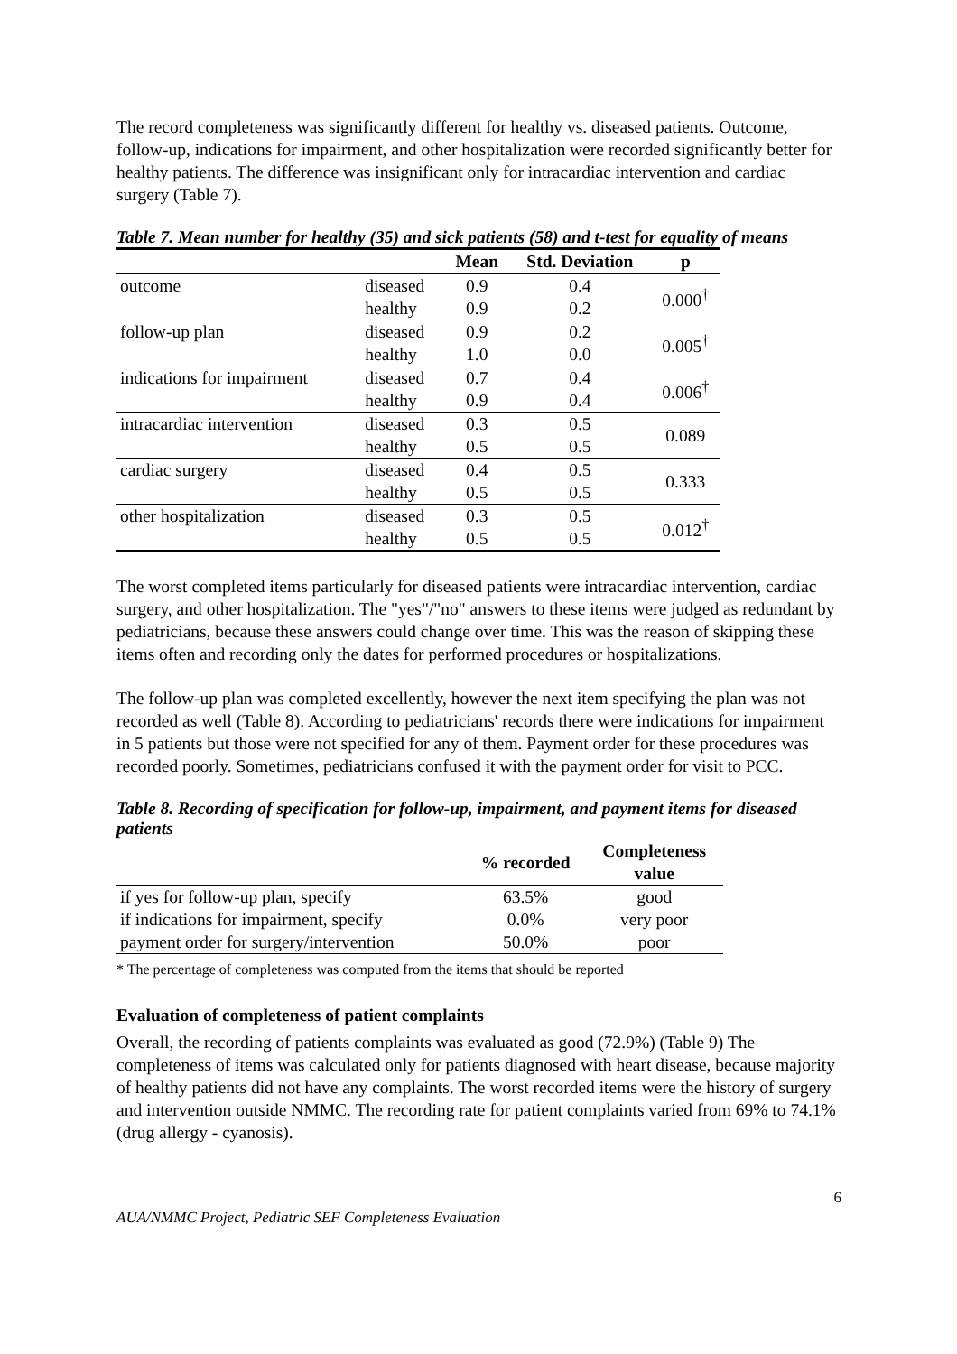The record completeness was significantly different for healthy vs. diseased patients. Outcome, follow-up, indications for impairment, and other hospitalization were recorded significantly better for healthy patients. The difference was insignificant only for intracardiac intervention and cardiac surgery (Table 7).
Table 7. Mean number for healthy (35) and sick patients (58) and t-test for equality of means
| | | Mean | Std. Deviation | p |
| --- | --- | --- | --- | --- |
| outcome | diseased | 0.9 | 0.4 | 0.000<sup>†</sup> |
| | healthy | 0.9 | 0.2 | |
| follow-up plan | diseased | 0.9 | 0.2 | 0.005<sup>†</sup> |
| | healthy | 1.0 | 0.0 | |
| indications for impairment | diseased | 0.7 | 0.4 | 0.006<sup>†</sup> |
| | healthy | 0.9 | 0.4 | |
| intracardiac intervention | diseased | 0.3 | 0.5 | 0.089 |
| | healthy | 0.5 | 0.5 | |
| cardiac surgery | diseased | 0.4 | 0.5 | 0.333 |
| | healthy | 0.5 | 0.5 | |
| other hospitalization | diseased | 0.3 | 0.5 | 0.012<sup>†</sup> |
| | healthy | 0.5 | 0.5 | |
The worst completed items particularly for diseased patients were intracardiac intervention, cardiac surgery, and other hospitalization. The "yes"/"no" answers to these items were judged as redundant by pediatricians, because these answers could change over time. This was the reason of skipping these items often and recording only the dates for performed procedures or hospitalizations.
The follow-up plan was completed excellently, however the next item specifying the plan was not recorded as well (Table 8). According to pediatricians' records there were indications for impairment in 5 patients but those were not specified for any of them. Payment order for these procedures was recorded poorly. Sometimes, pediatricians confused it with the payment order for visit to PCC.
Table 8. Recording of specification for follow-up, impairment, and payment items for diseased patients
| | % recorded | Completeness value |
| --- | --- | --- |
| if yes for follow-up plan, specify | 63.5% | good |
| if indications for impairment, specify | 0.0% | very poor |
| payment order for surgery/intervention | 50.0% | poor |
* The percentage of completeness was computed from the items that should be reported
Evaluation of completeness of patient complaints
Overall, the recording of patients complaints was evaluated as good (72.9%) (Table 9) The completeness of items was calculated only for patients diagnosed with heart disease, because majority of healthy patients did not have any complaints. The worst recorded items were the history of surgery and intervention outside NMMC. The recording rate for patient complaints varied from 69% to 74.1% (drug allergy - cyanosis).
AUA/NMMC Project, Pediatric SEF Completeness Evaluation 6